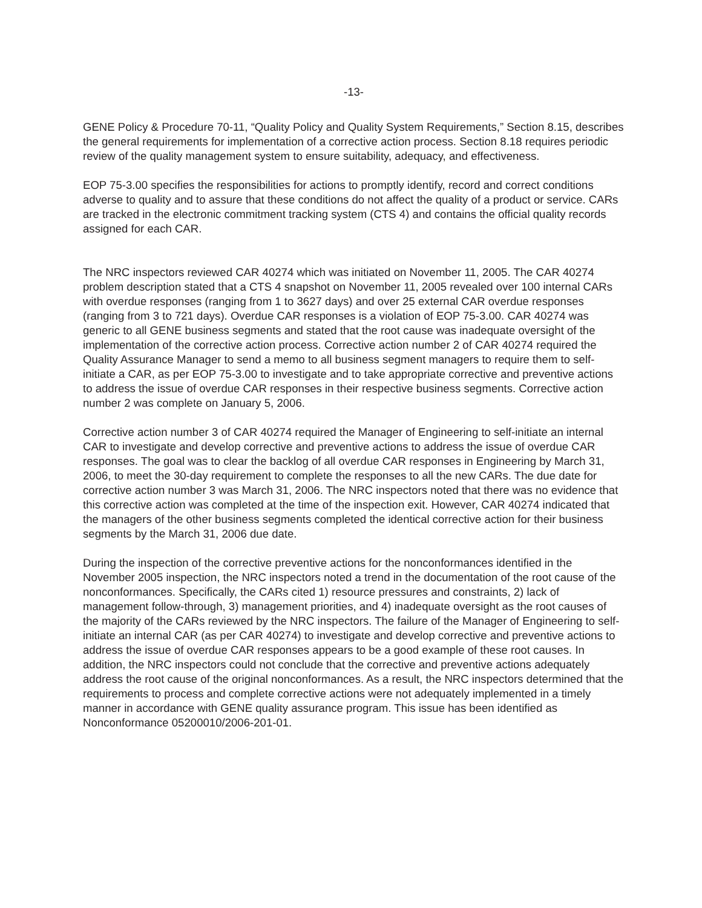-13-
GENE Policy & Procedure 70-11, “Quality Policy and Quality System Requirements,” Section 8.15, describes the general requirements for implementation of a corrective action process. Section 8.18 requires periodic review of the quality management system to ensure suitability, adequacy, and effectiveness.
EOP 75-3.00 specifies the responsibilities for actions to promptly identify, record and correct conditions adverse to quality and to assure that these conditions do not affect the quality of a product or service. CARs are tracked in the electronic commitment tracking system (CTS 4) and contains the official quality records assigned for each CAR.
The NRC inspectors reviewed CAR 40274 which was initiated on November 11, 2005. The CAR 40274 problem description stated that a CTS 4 snapshot on November 11, 2005 revealed over 100 internal CARs with overdue responses (ranging from 1 to 3627 days) and over 25 external CAR overdue responses (ranging from 3 to 721 days). Overdue CAR responses is a violation of EOP 75-3.00. CAR 40274 was generic to all GENE business segments and stated that the root cause was inadequate oversight of the implementation of the corrective action process. Corrective action number 2 of CAR 40274 required the Quality Assurance Manager to send a memo to all business segment managers to require them to self-initiate a CAR, as per EOP 75-3.00 to investigate and to take appropriate corrective and preventive actions to address the issue of overdue CAR responses in their respective business segments. Corrective action number 2 was complete on January 5, 2006.
Corrective action number 3 of CAR 40274 required the Manager of Engineering to self-initiate an internal CAR to investigate and develop corrective and preventive actions to address the issue of overdue CAR responses. The goal was to clear the backlog of all overdue CAR responses in Engineering by March 31, 2006, to meet the 30-day requirement to complete the responses to all the new CARs. The due date for corrective action number 3 was March 31, 2006. The NRC inspectors noted that there was no evidence that this corrective action was completed at the time of the inspection exit. However, CAR 40274 indicated that the managers of the other business segments completed the identical corrective action for their business segments by the March 31, 2006 due date.
During the inspection of the corrective preventive actions for the nonconformances identified in the November 2005 inspection, the NRC inspectors noted a trend in the documentation of the root cause of the nonconformances. Specifically, the CARs cited 1) resource pressures and constraints, 2) lack of management follow-through, 3) management priorities, and 4) inadequate oversight as the root causes of the majority of the CARs reviewed by the NRC inspectors. The failure of the Manager of Engineering to self-initiate an internal CAR (as per CAR 40274) to investigate and develop corrective and preventive actions to address the issue of overdue CAR responses appears to be a good example of these root causes. In addition, the NRC inspectors could not conclude that the corrective and preventive actions adequately address the root cause of the original nonconformances. As a result, the NRC inspectors determined that the requirements to process and complete corrective actions were not adequately implemented in a timely manner in accordance with GENE quality assurance program. This issue has been identified as Nonconformance 05200010/2006-201-01.